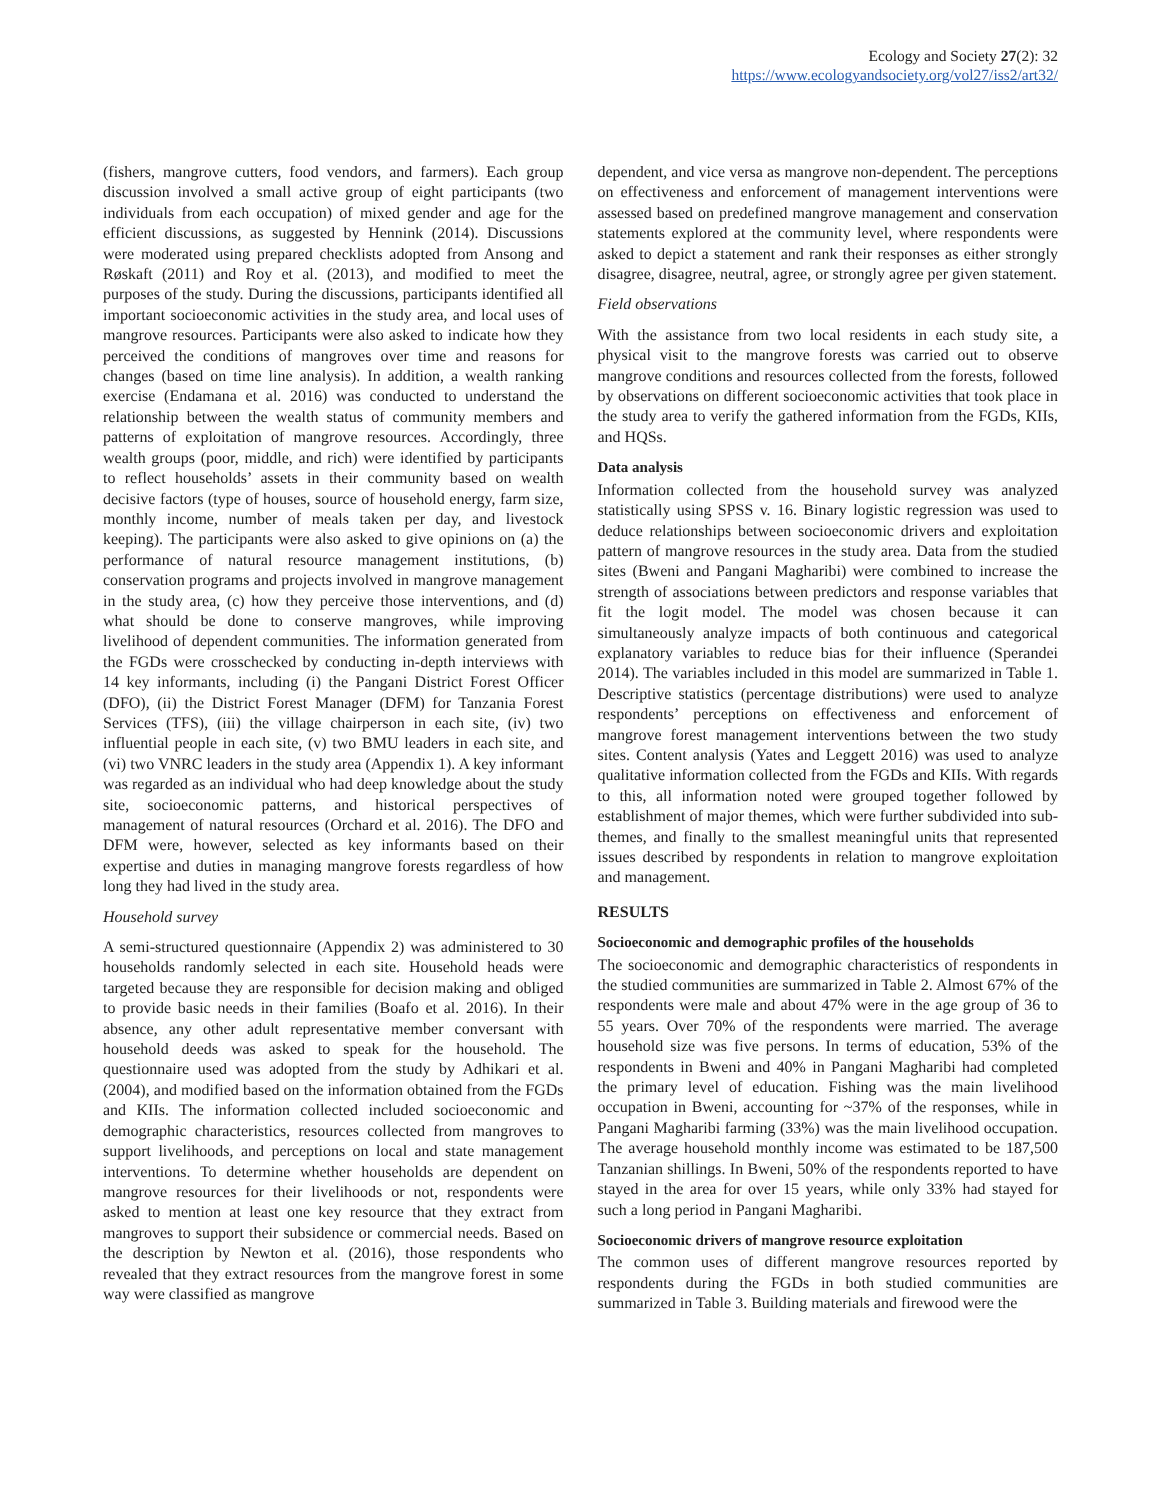Ecology and Society 27(2): 32
https://www.ecologyandsociety.org/vol27/iss2/art32/
(fishers, mangrove cutters, food vendors, and farmers). Each group discussion involved a small active group of eight participants (two individuals from each occupation) of mixed gender and age for the efficient discussions, as suggested by Hennink (2014). Discussions were moderated using prepared checklists adopted from Ansong and Røskaft (2011) and Roy et al. (2013), and modified to meet the purposes of the study. During the discussions, participants identified all important socioeconomic activities in the study area, and local uses of mangrove resources. Participants were also asked to indicate how they perceived the conditions of mangroves over time and reasons for changes (based on time line analysis). In addition, a wealth ranking exercise (Endamana et al. 2016) was conducted to understand the relationship between the wealth status of community members and patterns of exploitation of mangrove resources. Accordingly, three wealth groups (poor, middle, and rich) were identified by participants to reflect households’ assets in their community based on wealth decisive factors (type of houses, source of household energy, farm size, monthly income, number of meals taken per day, and livestock keeping). The participants were also asked to give opinions on (a) the performance of natural resource management institutions, (b) conservation programs and projects involved in mangrove management in the study area, (c) how they perceive those interventions, and (d) what should be done to conserve mangroves, while improving livelihood of dependent communities. The information generated from the FGDs were crosschecked by conducting in-depth interviews with 14 key informants, including (i) the Pangani District Forest Officer (DFO), (ii) the District Forest Manager (DFM) for Tanzania Forest Services (TFS), (iii) the village chairperson in each site, (iv) two influential people in each site, (v) two BMU leaders in each site, and (vi) two VNRC leaders in the study area (Appendix 1). A key informant was regarded as an individual who had deep knowledge about the study site, socioeconomic patterns, and historical perspectives of management of natural resources (Orchard et al. 2016). The DFO and DFM were, however, selected as key informants based on their expertise and duties in managing mangrove forests regardless of how long they had lived in the study area.
Household survey
A semi-structured questionnaire (Appendix 2) was administered to 30 households randomly selected in each site. Household heads were targeted because they are responsible for decision making and obliged to provide basic needs in their families (Boafo et al. 2016). In their absence, any other adult representative member conversant with household deeds was asked to speak for the household. The questionnaire used was adopted from the study by Adhikari et al. (2004), and modified based on the information obtained from the FGDs and KIIs. The information collected included socioeconomic and demographic characteristics, resources collected from mangroves to support livelihoods, and perceptions on local and state management interventions. To determine whether households are dependent on mangrove resources for their livelihoods or not, respondents were asked to mention at least one key resource that they extract from mangroves to support their subsidence or commercial needs. Based on the description by Newton et al. (2016), those respondents who revealed that they extract resources from the mangrove forest in some way were classified as mangrove
dependent, and vice versa as mangrove non-dependent. The perceptions on effectiveness and enforcement of management interventions were assessed based on predefined mangrove management and conservation statements explored at the community level, where respondents were asked to depict a statement and rank their responses as either strongly disagree, disagree, neutral, agree, or strongly agree per given statement.
Field observations
With the assistance from two local residents in each study site, a physical visit to the mangrove forests was carried out to observe mangrove conditions and resources collected from the forests, followed by observations on different socioeconomic activities that took place in the study area to verify the gathered information from the FGDs, KIIs, and HQSs.
Data analysis
Information collected from the household survey was analyzed statistically using SPSS v. 16. Binary logistic regression was used to deduce relationships between socioeconomic drivers and exploitation pattern of mangrove resources in the study area. Data from the studied sites (Bweni and Pangani Magharibi) were combined to increase the strength of associations between predictors and response variables that fit the logit model. The model was chosen because it can simultaneously analyze impacts of both continuous and categorical explanatory variables to reduce bias for their influence (Sperandei 2014). The variables included in this model are summarized in Table 1. Descriptive statistics (percentage distributions) were used to analyze respondents’ perceptions on effectiveness and enforcement of mangrove forest management interventions between the two study sites. Content analysis (Yates and Leggett 2016) was used to analyze qualitative information collected from the FGDs and KIIs. With regards to this, all information noted were grouped together followed by establishment of major themes, which were further subdivided into sub-themes, and finally to the smallest meaningful units that represented issues described by respondents in relation to mangrove exploitation and management.
RESULTS
Socioeconomic and demographic profiles of the households
The socioeconomic and demographic characteristics of respondents in the studied communities are summarized in Table 2. Almost 67% of the respondents were male and about 47% were in the age group of 36 to 55 years. Over 70% of the respondents were married. The average household size was five persons. In terms of education, 53% of the respondents in Bweni and 40% in Pangani Magharibi had completed the primary level of education. Fishing was the main livelihood occupation in Bweni, accounting for ~37% of the responses, while in Pangani Magharibi farming (33%) was the main livelihood occupation. The average household monthly income was estimated to be 187,500 Tanzanian shillings. In Bweni, 50% of the respondents reported to have stayed in the area for over 15 years, while only 33% had stayed for such a long period in Pangani Magharibi.
Socioeconomic drivers of mangrove resource exploitation
The common uses of different mangrove resources reported by respondents during the FGDs in both studied communities are summarized in Table 3. Building materials and firewood were the